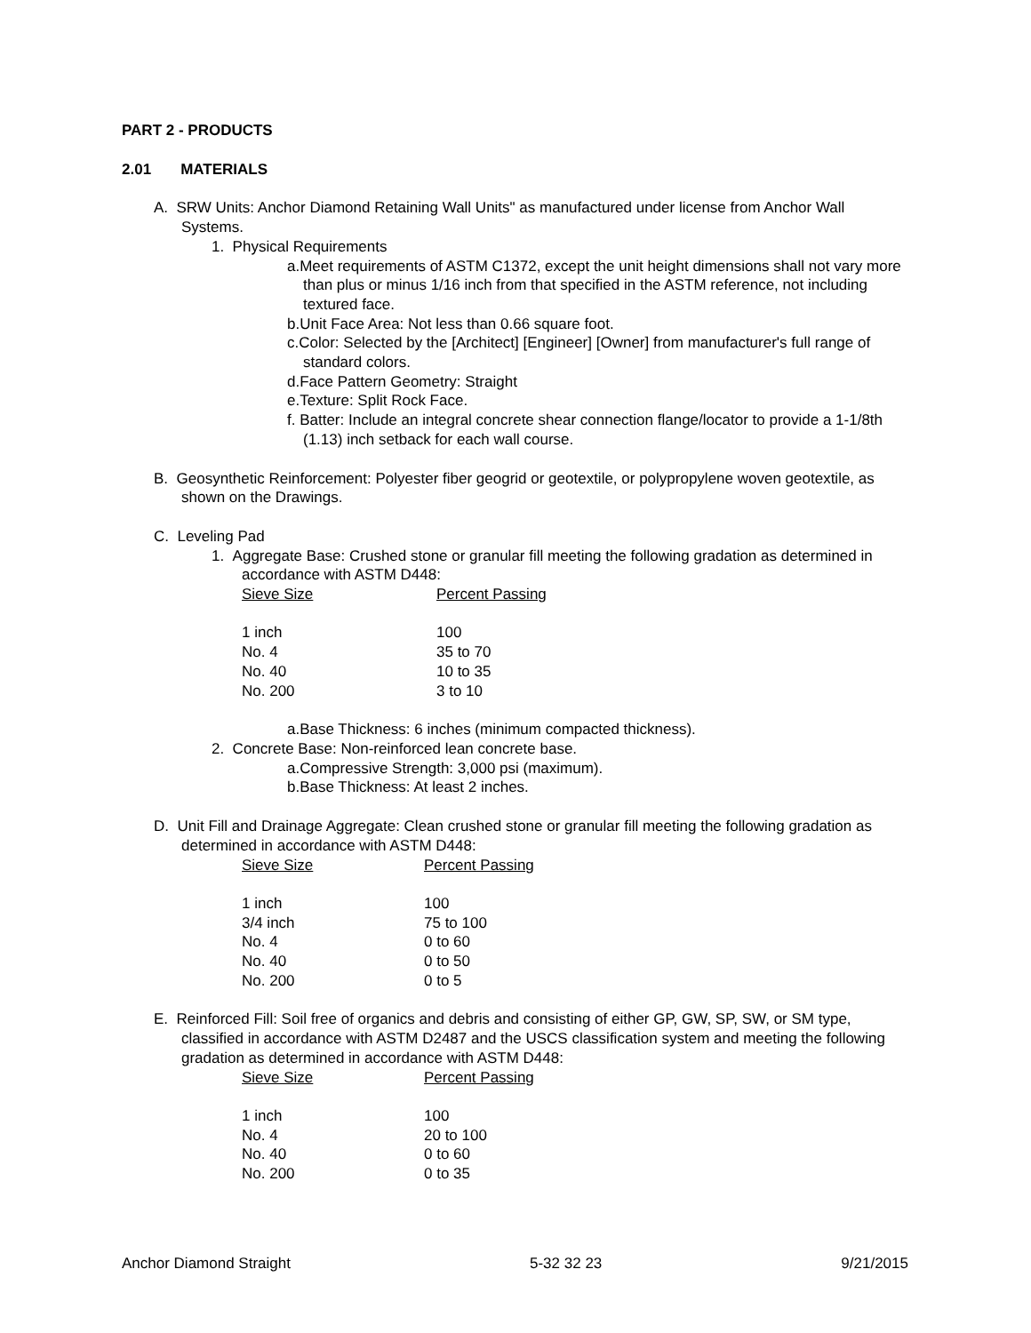PART 2 - PRODUCTS
2.01 MATERIALS
A. SRW Units: Anchor Diamond Retaining Wall Units" as manufactured under license from Anchor Wall Systems.
1. Physical Requirements
a.Meet requirements of ASTM C1372, except the unit height dimensions shall not vary more than plus or minus 1/16 inch from that specified in the ASTM reference, not including textured face.
b.Unit Face Area: Not less than 0.66 square foot.
c.Color: Selected by the [Architect] [Engineer] [Owner] from manufacturer's full range of standard colors.
d.Face Pattern Geometry: Straight
e.Texture: Split Rock Face.
f. Batter: Include an integral concrete shear connection flange/locator to provide a 1-1/8th (1.13) inch setback for each wall course.
B. Geosynthetic Reinforcement: Polyester fiber geogrid or geotextile, or polypropylene woven geotextile, as shown on the Drawings.
C. Leveling Pad
1. Aggregate Base: Crushed stone or granular fill meeting the following gradation as determined in accordance with ASTM D448:
| Sieve Size | Percent Passing |
| --- | --- |
| 1 inch | 100 |
| No. 4 | 35 to 70 |
| No. 40 | 10 to 35 |
| No. 200 | 3 to 10 |
a.Base Thickness: 6 inches (minimum compacted thickness).
2. Concrete Base: Non-reinforced lean concrete base.
a.Compressive Strength: 3,000 psi (maximum).
b.Base Thickness: At least 2 inches.
D. Unit Fill and Drainage Aggregate: Clean crushed stone or granular fill meeting the following gradation as determined in accordance with ASTM D448:
| Sieve Size | Percent Passing |
| --- | --- |
| 1 inch | 100 |
| 3/4 inch | 75 to 100 |
| No. 4 | 0 to 60 |
| No. 40 | 0 to 50 |
| No. 200 | 0 to 5 |
E. Reinforced Fill: Soil free of organics and debris and consisting of either GP, GW, SP, SW, or SM type, classified in accordance with ASTM D2487 and the USCS classification system and meeting the following gradation as determined in accordance with ASTM D448:
| Sieve Size | Percent Passing |
| --- | --- |
| 1 inch | 100 |
| No. 4 | 20 to 100 |
| No. 40 | 0 to 60 |
| No. 200 | 0 to 35 |
Anchor Diamond Straight 5-32 32 23 9/21/2015